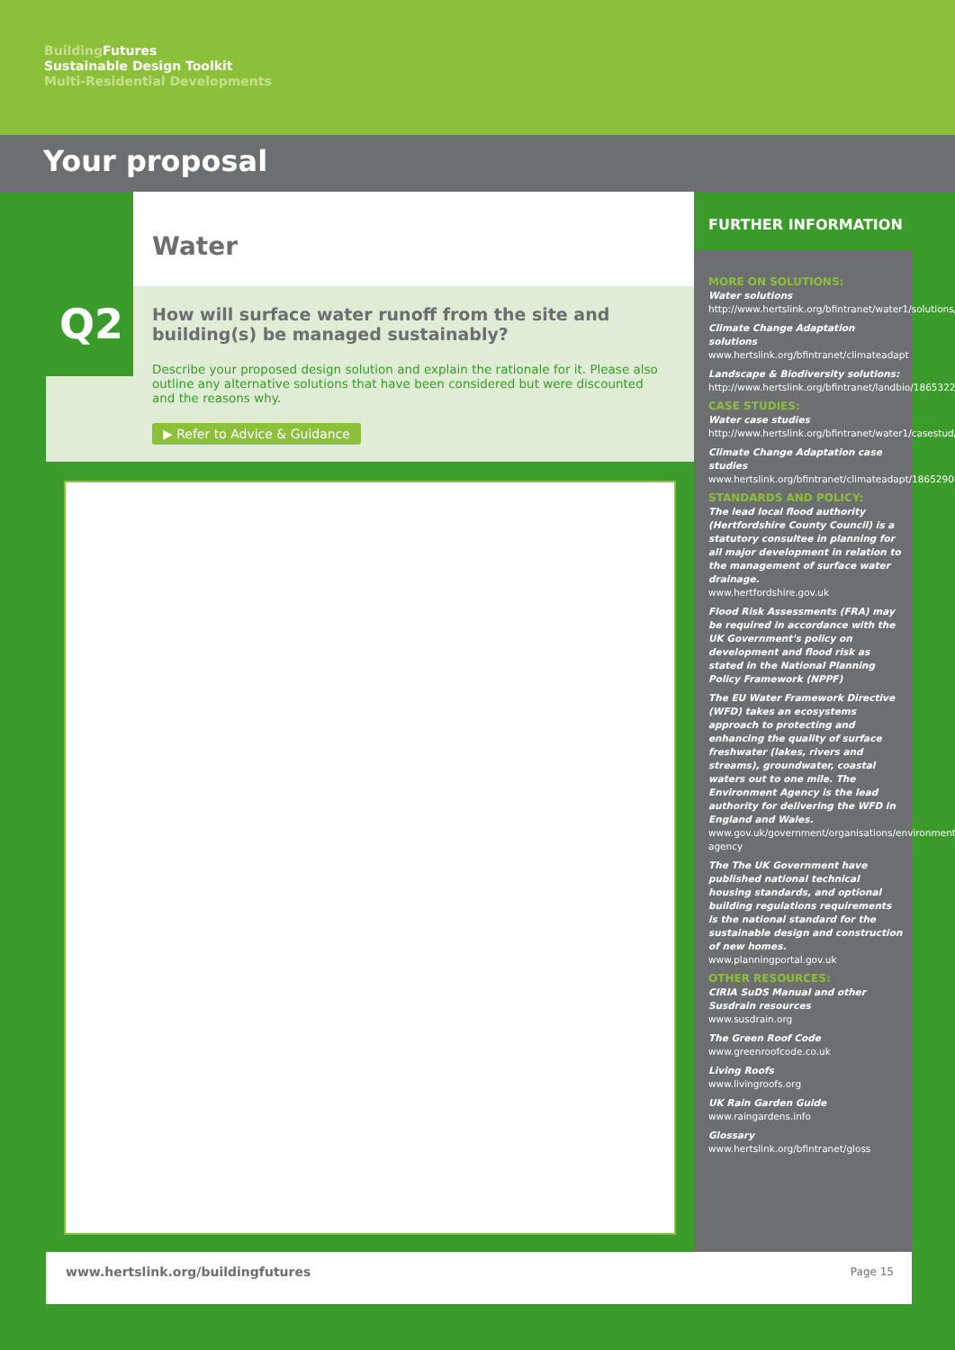Building Futures
Sustainable Design Toolkit
Multi-Residential Developments
Your proposal
Water
Q2
How will surface water runoff from the site and building(s) be managed sustainably?
Describe your proposed design solution and explain the rationale for it. Please also outline any alternative solutions that have been considered but were discounted and the reasons why.
▶ Refer to Advice & Guidance
FURTHER INFORMATION
MORE ON SOLUTIONS:
Water solutions
http://www.hertslink.org/bfintranet/water1/solutions/
Climate Change Adaptation solutions
www.hertslink.org/bfintranet/climateadapt
Landscape & Biodiversity solutions:
http://www.hertslink.org/bfintranet/landbio/18653222/
CASE STUDIES:
Water case studies
http://www.hertslink.org/bfintranet/water1/casestud/
Climate Change Adaptation case studies
www.hertslink.org/bfintranet/climateadapt/18652908
STANDARDS AND POLICY:
The lead local flood authority (Hertfordshire County Council) is a statutory consultee in planning for all major development in relation to the management of surface water drainage.
www.hertfordshire.gov.uk
Flood Risk Assessments (FRA) may be required in accordance with the UK Government's policy on development and flood risk as stated in the National Planning Policy Framework (NPPF)
The EU Water Framework Directive (WFD) takes an ecosystems approach to protecting and enhancing the quality of surface freshwater (lakes, rivers and streams), groundwater, coastal waters out to one mile. The Environment Agency is the lead authority for delivering the WFD in England and Wales.
www.gov.uk/government/organisations/environment-agency
The The UK Government have published national technical housing standards, and optional building regulations requirements is the national standard for the sustainable design and construction of new homes.
www.planningportal.gov.uk
OTHER RESOURCES:
CIRIA SuDS Manual and other Susdrain resources
www.susdrain.org
The Green Roof Code
www.greenroofcode.co.uk
Living Roofs
www.livingroofs.org
UK Rain Garden Guide
www.raingardens.info
Glossary
www.hertslink.org/bfintranet/gloss
www.hertslink.org/buildingfutures
Page 15